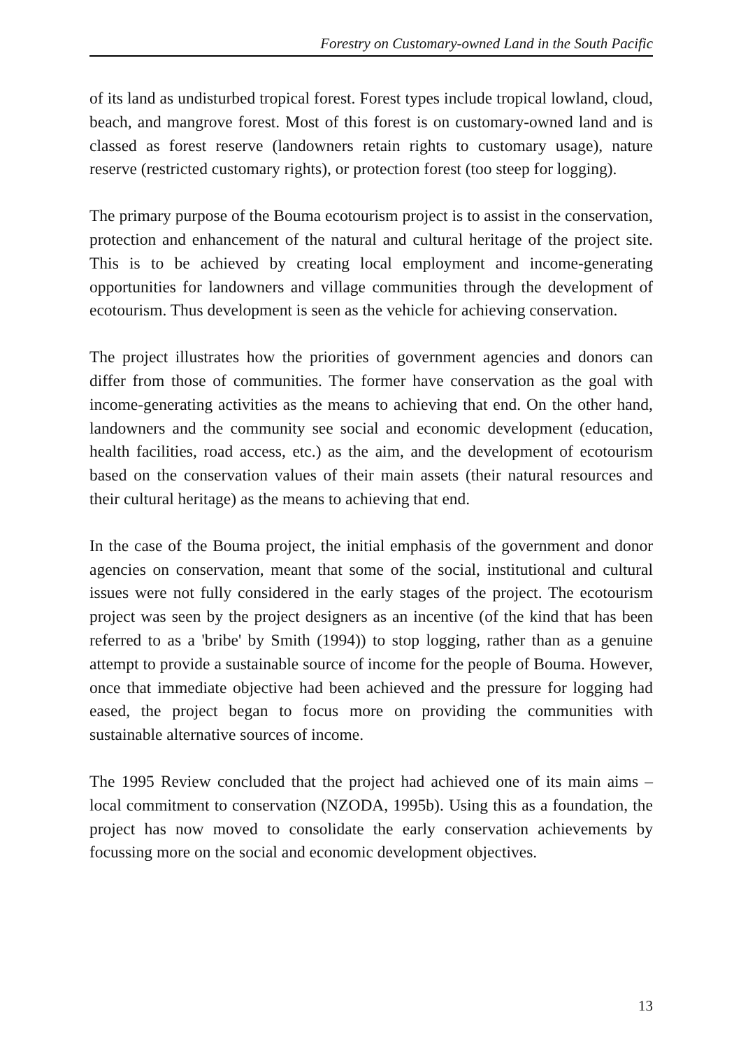Forestry on Customary-owned Land in the South Pacific
of its land as undisturbed tropical forest. Forest types include tropical lowland, cloud, beach, and mangrove forest. Most of this forest is on customary-owned land and is classed as forest reserve (landowners retain rights to customary usage), nature reserve (restricted customary rights), or protection forest (too steep for logging).
The primary purpose of the Bouma ecotourism project is to assist in the conservation, protection and enhancement of the natural and cultural heritage of the project site. This is to be achieved by creating local employment and income-generating opportunities for landowners and village communities through the development of ecotourism. Thus development is seen as the vehicle for achieving conservation.
The project illustrates how the priorities of government agencies and donors can differ from those of communities. The former have conservation as the goal with income-generating activities as the means to achieving that end. On the other hand, landowners and the community see social and economic development (education, health facilities, road access, etc.) as the aim, and the development of ecotourism based on the conservation values of their main assets (their natural resources and their cultural heritage) as the means to achieving that end.
In the case of the Bouma project, the initial emphasis of the government and donor agencies on conservation, meant that some of the social, institutional and cultural issues were not fully considered in the early stages of the project. The ecotourism project was seen by the project designers as an incentive (of the kind that has been referred to as a 'bribe' by Smith (1994)) to stop logging, rather than as a genuine attempt to provide a sustainable source of income for the people of Bouma. However, once that immediate objective had been achieved and the pressure for logging had eased, the project began to focus more on providing the communities with sustainable alternative sources of income.
The 1995 Review concluded that the project had achieved one of its main aims – local commitment to conservation (NZODA, 1995b). Using this as a foundation, the project has now moved to consolidate the early conservation achievements by focussing more on the social and economic development objectives.
13